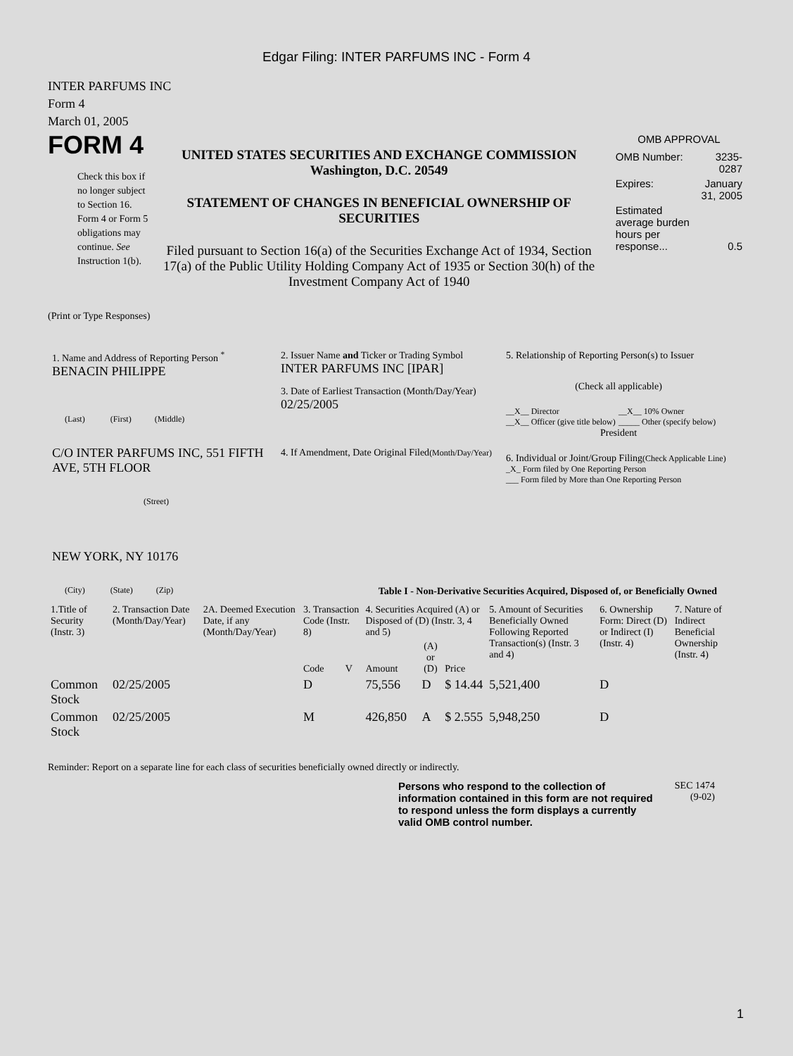Edgar Filing: INTER PARFUMS INC - Form 4
INTER PARFUMS INC
Form 4
March 01, 2005
FORM 4
Check this box if no longer subject to Section 16. Form 4 or Form 5 obligations may continue. See Instruction 1(b).
UNITED STATES SECURITIES AND EXCHANGE COMMISSION
Washington, D.C. 20549
STATEMENT OF CHANGES IN BENEFICIAL OWNERSHIP OF SECURITIES
Filed pursuant to Section 16(a) of the Securities Exchange Act of 1934, Section 17(a) of the Public Utility Holding Company Act of 1935 or Section 30(h) of the Investment Company Act of 1940
OMB APPROVAL
| OMB Number: | 3235-0287 |
| Expires: | January 31, 2005 |
| Estimated average burden hours per response... | 0.5 |
(Print or Type Responses)
1. Name and Address of Reporting Person <sup>*</sup>
BENACIN PHILIPPE
(Last) (First) (Middle)
C/O INTER PARFUMS INC, 551 FIFTH AVE, 5TH FLOOR
(Street)
NEW YORK, NY 10176
(City) (State) (Zip)
2. Issuer Name and Ticker or Trading Symbol
INTER PARFUMS INC [IPAR]
3. Date of Earliest Transaction (Month/Day/Year)
02/25/2005
4. If Amendment, Date Original Filed(Month/Day/Year)
5. Relationship of Reporting Person(s) to Issuer
(Check all applicable)
__X__ Director
__X__ Officer (give title below)
__X__ 10% Owner
_____ Other (specify below)
President
6. Individual or Joint/Group Filing(Check Applicable Line)
_X_ Form filed by One Reporting Person
___ Form filed by More than One Reporting Person
Table I - Non-Derivative Securities Acquired, Disposed of, or Beneficially Owned
| 1.Title of Security (Instr. 3) | 2. Transaction Date (Month/Day/Year) | 2A. Deemed Execution Date, if any (Month/Day/Year) | 3. Transaction Code (Instr. 8) | | 4. Securities Acquired (A) or Disposed of (D) (Instr. 3, 4 and 5) | | | 5. Amount of Securities Beneficially Owned Following Reported Transaction(s) (Instr. 3 and 4) | 6. Ownership Form: Direct (D) or Indirect (I) (Instr. 4) | 7. Nature of Indirect Beneficial Ownership (Instr. 4) |
| | | | Code | V | Amount | (A) or (D) | Price | | | |
| Common Stock | 02/25/2005 | | D | | 75,556 | D | $ 14.44 | 5,521,400 | D | |
| Common Stock | 02/25/2005 | | M | | 426,850 | A | $ 2.555 | 5,948,250 | D | |
Reminder: Report on a separate line for each class of securities beneficially owned directly or indirectly.
Persons who respond to the collection of information contained in this form are not required to respond unless the form displays a currently valid OMB control number.
SEC 1474
(9-02)
1